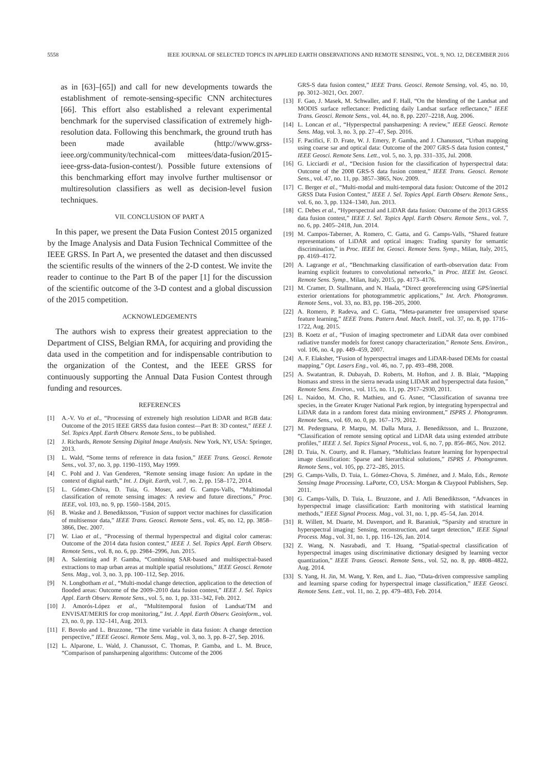5558 IEEE JOURNAL OF SELECTED TOPICS IN APPLIED EARTH OBSERVATIONS AND REMOTE SENSING, VOL. 9, NO. 12, DECEMBER 2016
as in [63]–[65]) and call for new developments towards the establishment of remote-sensing-specific CNN architectures [66]. This effort also established a relevant experimental benchmark for the supervised classification of extremely high-resolution data. Following this benchmark, the ground truth has been made available (http://www.grss-ieee.org/community/technical-com mittees/data-fusion/2015-ieee-grss-data-fusion-contest/). Possible future extensions of this benchmarking effort may involve further multisensor or multiresolution classifiers as well as decision-level fusion techniques.
VII. CONCLUSION OF PART A
In this paper, we present the Data Fusion Contest 2015 organized by the Image Analysis and Data Fusion Technical Committee of the IEEE GRSS. In Part A, we presented the dataset and then discussed the scientific results of the winners of the 2-D contest. We invite the reader to continue to the Part B of the paper [1] for the discussion of the scientific outcome of the 3-D contest and a global discussion of the 2015 competition.
ACKNOWLEDGEMENTS
The authors wish to express their greatest appreciation to the Department of CISS, Belgian RMA, for acquiring and providing the data used in the competition and for indispensable contribution to the organization of the Contest, and the IEEE GRSS for continuously supporting the Annual Data Fusion Contest through funding and resources.
REFERENCES
[1] A.-V. Vo et al., “Processing of extremely high resolution LiDAR and RGB data: Outcome of the 2015 IEEE GRSS data fusion contest—Part B: 3D contest,” IEEE J. Sel. Topics Appl. Earth Observ. Remote Sens., to be published.
[2] J. Richards, Remote Sensing Digital Image Analysis. New York, NY, USA: Springer, 2013.
[3] L. Wald, “Some terms of reference in data fusion,” IEEE Trans. Geosci. Remote Sens., vol. 37, no. 3, pp. 1190–1193, May 1999.
[4] C. Pohl and J. Van Genderen, “Remote sensing image fusion: An update in the context of digital earth,” Int. J. Digit. Earth, vol. 7, no. 2, pp. 158–172, 2014.
[5] L. Gómez-Chóva, D. Tuia, G. Moser, and G. Camps-Valls, “Multimodal classification of remote sensing images: A review and future directions,” Proc. IEEE, vol. 103, no. 9, pp. 1560–1584, 2015.
[6] B. Waske and J. Benediktsson, “Fusion of support vector machines for classification of multisensor data,” IEEE Trans. Geosci. Remote Sens., vol. 45, no. 12, pp. 3858–3866, Dec. 2007.
[7] W. Liao et al., “Processing of thermal hyperspectral and digital color cameras: Outcome of the 2014 data fusion contest,” IEEE J. Sel. Topics Appl. Earth Observ. Remote Sens., vol. 8, no. 6, pp. 2984–2996, Jun. 2015.
[8] A. Salentinig and P. Gamba, “Combining SAR-based and multispectral-based extractions to map urban areas at multiple spatial resolutions,” IEEE Geosci. Remote Sens. Mag., vol. 3, no. 3, pp. 100–112, Sep. 2016.
[9] N. Longbotham et al., “Multi-modal change detection, application to the detection of flooded areas: Outcome of the 2009–2010 data fusion contest,” IEEE J. Sel. Topics Appl. Earth Observ. Remote Sens., vol. 5, no. 1, pp. 331–342, Feb. 2012.
[10] J. Amorós-López et al., “Multitemporal fusion of Landsat/TM and ENVISAT/MERIS for crop monitoring,” Int. J. Appl. Earth Observ. Geoinform., vol. 23, no. 0, pp. 132–141, Aug. 2013.
[11] F. Bovolo and L. Bruzzone, “The time variable in data fusion: A change detection perspective,” IEEE Geosci. Remote Sens. Mag., vol. 3, no. 3, pp. 8–27, Sep. 2016.
[12] L. Alparone, L. Wald, J. Chanussot, C. Thomas, P. Gamba, and L. M. Bruce, “Comparison of pansharpening algorithms: Outcome of the 2006
GRS-S data fusion contest,” IEEE Trans. Geosci. Remote Sensing, vol. 45, no. 10, pp. 3012–3021, Oct. 2007.
[13] F. Gao, J. Masek, M. Schwaller, and F. Hall, “On the blending of the Landsat and MODIS surface reflectance: Predicting daily Landsat surface reflectance,” IEEE Trans. Geosci. Remote Sens., vol. 44, no. 8, pp. 2207–2218, Aug. 2006.
[14] L. Loncan et al., “Hyperspectral pansharpening: A review,” IEEE Geosci. Remote Sens. Mag, vol. 3, no. 3, pp. 27–47, Sep. 2016.
[15] F. Pacifici, F. D. Frate, W. J. Emery, P. Gamba, and J. Chanussot, “Urban mapping using coarse sar and optical data: Outcome of the 2007 GRS-S data fusion contest,” IEEE Geosci. Remote Sens. Lett., vol. 5, no. 3, pp. 331–335, Jul. 2008.
[16] G. Licciardi et al., “Decision fusion for the classification of hyperspectral data: Outcome of the 2008 GRS-S data fusion contest,” IEEE Trans. Geosci. Remote Sens., vol. 47, no. 11, pp. 3857–3865, Nov. 2009.
[17] C. Berger et al., “Multi-modal and multi-temporal data fusion: Outcome of the 2012 GRSS Data Fusion Contest,” IEEE J. Sel. Topics Appl. Earth Observ. Remote Sens., vol. 6, no. 3, pp. 1324–1340, Jun. 2013.
[18] C. Debes et al., “Hyperspectral and LiDAR data fusion: Outcome of the 2013 GRSS data fusion contest,” IEEE J. Sel. Topics Appl. Earth Observ. Remote Sens., vol. 7, no. 6, pp. 2405–2418, Jun. 2014.
[19] M. Campos-Taberner, A. Romero, C. Gatta, and G. Camps-Valls, “Shared feature representations of LiDAR and optical images: Trading sparsity for semantic discrimination,” in Proc. IEEE Int. Geosci. Remote Sens. Symp., Milan, Italy, 2015, pp. 4169–4172.
[20] A. Lagrange et al., “Benchmarking classification of earth-observation data: From learning explicit features to convolutional networks,” in Proc. IEEE Int. Geosci. Remote Sens. Symp., Milan, Italy, 2015, pp. 4173–4176.
[21] M. Cramer, D. Stallmann, and N. Haala, “Direct georeferencing using GPS/inertial exterior orientations for photogrammetric applications,” Int. Arch. Photogramm. Remote Sens., vol. 33, no. B3, pp. 198–205, 2000.
[22] A. Romero, P. Radeva, and C. Gatta, “Meta-parameter free unsupervised sparse feature learning,” IEEE Trans. Pattern Anal. Mach. Intell., vol. 37, no. 8, pp. 1716–1722, Aug. 2015.
[23] B. Koetz et al., “Fusion of imaging spectrometer and LiDAR data over combined radiative transfer models for forest canopy characterization,” Remote Sens. Environ., vol. 106, no. 4, pp. 449–459, 2007.
[24] A. F. Elaksher, “Fusion of hyperspectral images and LiDAR-based DEMs for coastal mapping,” Opt. Lasers Eng., vol. 46, no. 7, pp. 493–498, 2008.
[25] A. Swatantran, R. Dubayah, D. Roberts, M. Hofton, and J. B. Blair, “Mapping biomass and stress in the sierra nevada using LIDAR and hyperspectral data fusion,” Remote Sens. Environ., vol. 115, no. 11, pp. 2917–2930, 2011.
[26] L. Naidoo, M. Cho, R. Mathieu, and G. Asner, “Classification of savanna tree species, in the Greater Kruger National Park region, by integrating hyperspectral and LiDAR data in a random forest data mining environment,” ISPRS J. Photogramm. Remote Sens., vol. 69, no. 0, pp. 167–179, 2012.
[27] M. Pedergnana, P. Marpu, M. Dalla Mura, J. Benediktsson, and L. Bruzzone, “Classification of remote sensing optical and LiDAR data using extended attribute profiles,” IEEE J. Sel. Topics Signal Process., vol. 6, no. 7, pp. 856–865, Nov. 2012.
[28] D. Tuia, N. Courty, and R. Flamary, “Multiclass feature learning for hyperspectral image classification: Sparse and hierarchical solutions,” ISPRS J. Photogramm. Remote Sens., vol. 105, pp. 272–285, 2015.
[29] G. Camps-Valls, D. Tuia, L. Gómez-Chova, S. Jiménez, and J. Malo, Eds., Remote Sensing Image Processing. LaPorte, CO, USA: Morgan & Claypool Publishers, Sep. 2011.
[30] G. Camps-Valls, D. Tuia, L. Bruzzone, and J. Atli Benediktsson, “Advances in hyperspectral image classification: Earth monitoring with statistical learning methods,” IEEE Signal Process. Mag., vol. 31, no. 1, pp. 45–54, Jan. 2014.
[31] R. Willett, M. Duarte, M. Davenport, and R. Baraniuk, “Sparsity and structure in hyperspectral imaging: Sensing, reconstruction, and target detection,” IEEE Signal Process. Mag., vol. 31, no. 1, pp. 116–126, Jan. 2014.
[32] Z. Wang, N. Nasrabadi, and T. Huang, “Spatial-spectral classification of hyperspectral images using discriminative dictionary designed by learning vector quantization,” IEEE Trans. Geosci. Remote Sens., vol. 52, no. 8, pp. 4808–4822, Aug. 2014.
[33] S. Yang, H. Jin, M. Wang, Y. Ren, and L. Jiao, “Data-driven compressive sampling and learning sparse coding for hyperspectral image classification,” IEEE Geosci. Remote Sens. Lett., vol. 11, no. 2, pp. 479–483, Feb. 2014.